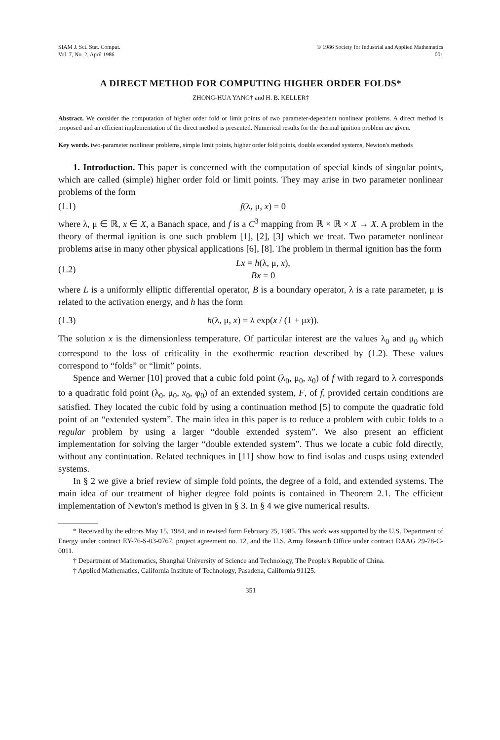SIAM J. Sci. Stat. Comput.
Vol. 7, No. 2, April 1986
© 1986 Society for Industrial and Applied Mathematics
001
A DIRECT METHOD FOR COMPUTING HIGHER ORDER FOLDS*
ZHONG-HUA YANG† and H. B. KELLER‡
Abstract. We consider the computation of higher order fold or limit points of two parameter-dependent nonlinear problems. A direct method is proposed and an efficient implementation of the direct method is presented. Numerical results for the thermal ignition problem are given.
Key words. two-parameter nonlinear problems, simple limit points, higher order fold points, double extended systems, Newton's methods
1. Introduction. This paper is concerned with the computation of special kinds of singular points, which are called (simple) higher order fold or limit points. They may arise in two parameter nonlinear problems of the form
(1.1) f(λ, μ, x) = 0
where λ, μ ∈ ℝ, x ∈ X, a Banach space, and f is a C<sup>3</sup> mapping from ℝ × ℝ × X → X. A problem in the theory of thermal ignition is one such problem [1], [2], [3] which we treat. Two parameter nonlinear problems arise in many other physical applications [6], [8]. The problem in thermal ignition has the form
(1.2) Lx = h(λ, μ, x),
Bx = 0
where L is a uniformly elliptic differential operator, B is a boundary operator, λ is a rate parameter, μ is related to the activation energy, and h has the form
(1.3) h(λ, μ, x) = λ exp(x / (1 + μx)).
The solution x is the dimensionless temperature. Of particular interest are the values λ<sub>0</sub> and μ<sub>0</sub> which correspond to the loss of criticality in the exothermic reaction described by (1.2). These values correspond to “folds” or “limit” points.
Spence and Werner [10] proved that a cubic fold point (λ<sub>0</sub>, μ<sub>0</sub>, x<sub>0</sub>) of f with regard to λ corresponds to a quadratic fold point (λ<sub>0</sub>, μ<sub>0</sub>, x<sub>0</sub>, φ<sub>0</sub>) of an extended system, F, of f, provided certain conditions are satisfied. They located the cubic fold by using a continuation method [5] to compute the quadratic fold point of an “extended system”. The main idea in this paper is to reduce a problem with cubic folds to a regular problem by using a larger “double extended system”. We also present an efficient implementation for solving the larger “double extended system”. Thus we locate a cubic fold directly, without any continuation. Related techniques in [11] show how to find isolas and cusps using extended systems.
In § 2 we give a brief review of simple fold points, the degree of a fold, and extended systems. The main idea of our treatment of higher degree fold points is contained in Theorem 2.1. The efficient implementation of Newton's method is given in § 3. In § 4 we give numerical results.
* Received by the editors May 15, 1984, and in revised form February 25, 1985. This work was supported by the U.S. Department of Energy under contract EY-76-S-03-0767, project agreement no. 12, and the U.S. Army Research Office under contract DAAG 29-78-C-0011.
† Department of Mathematics, Shanghai University of Science and Technology, The People's Republic of China.
‡ Applied Mathematics, California Institute of Technology, Pasadena, California 91125.
351